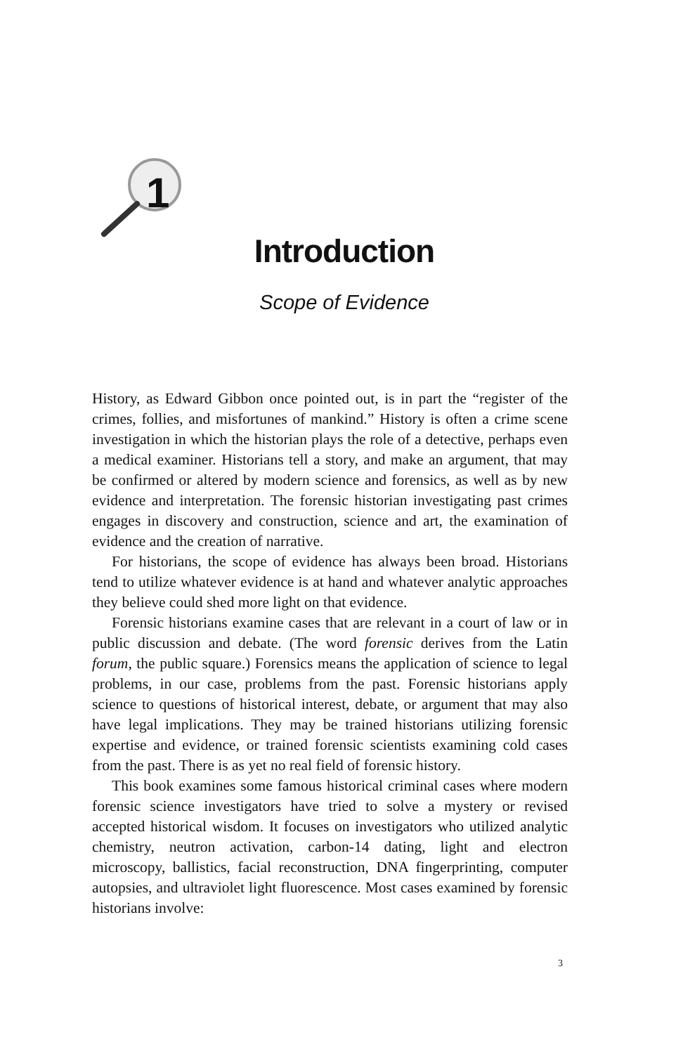1
Introduction
Scope of Evidence
History, as Edward Gibbon once pointed out, is in part the “register of the crimes, follies, and misfortunes of mankind.” History is often a crime scene investigation in which the historian plays the role of a detective, perhaps even a medical examiner. Historians tell a story, and make an argument, that may be confirmed or altered by modern science and forensics, as well as by new evidence and interpretation. The forensic historian investigating past crimes engages in discovery and construction, science and art, the examination of evidence and the creation of narrative.
For historians, the scope of evidence has always been broad. Historians tend to utilize whatever evidence is at hand and whatever analytic approaches they believe could shed more light on that evidence.
Forensic historians examine cases that are relevant in a court of law or in public discussion and debate. (The word forensic derives from the Latin forum, the public square.) Forensics means the application of science to legal problems, in our case, problems from the past. Forensic historians apply science to questions of historical interest, debate, or argument that may also have legal implications. They may be trained historians utilizing forensic expertise and evidence, or trained forensic scientists examining cold cases from the past. There is as yet no real field of forensic history.
This book examines some famous historical criminal cases where modern forensic science investigators have tried to solve a mystery or revised accepted historical wisdom. It focuses on investigators who utilized analytic chemistry, neutron activation, carbon-14 dating, light and electron microscopy, ballistics, facial reconstruction, DNA fingerprinting, computer autopsies, and ultraviolet light fluorescence. Most cases examined by forensic historians involve:
3